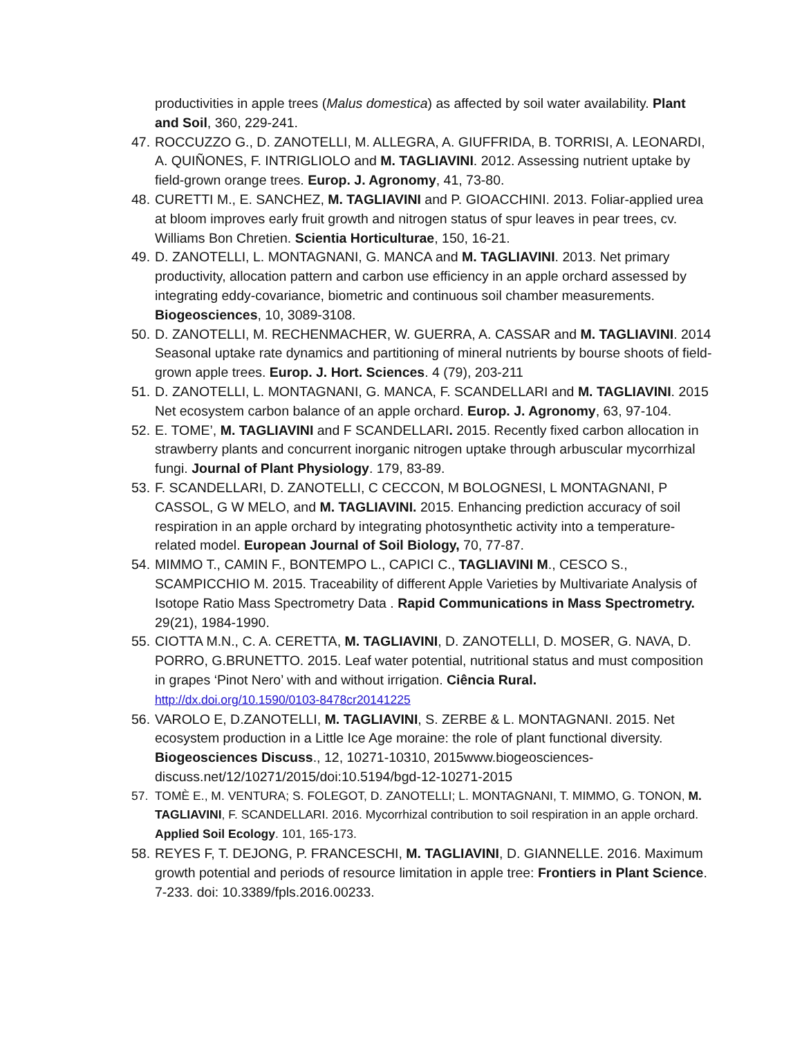productivities in apple trees (Malus domestica) as affected by soil water availability. Plant and Soil, 360, 229-241.
47. ROCCUZZO G., D. ZANOTELLI, M. ALLEGRA, A. GIUFFRIDA, B. TORRISI, A. LEONARDI, A. QUIÑONES, F. INTRIGLIOLO and M. TAGLIAVINI. 2012. Assessing nutrient uptake by field-grown orange trees. Europ. J. Agronomy, 41, 73-80.
48. CURETTI M., E. SANCHEZ, M. TAGLIAVINI and P. GIOACCHINI. 2013. Foliar-applied urea at bloom improves early fruit growth and nitrogen status of spur leaves in pear trees, cv. Williams Bon Chretien. Scientia Horticulturae, 150, 16-21.
49. D. ZANOTELLI, L. MONTAGNANI, G. MANCA and M. TAGLIAVINI. 2013. Net primary productivity, allocation pattern and carbon use efficiency in an apple orchard assessed by integrating eddy-covariance, biometric and continuous soil chamber measurements. Biogeosciences, 10, 3089-3108.
50. D. ZANOTELLI, M. RECHENMACHER, W. GUERRA, A. CASSAR and M. TAGLIAVINI. 2014 Seasonal uptake rate dynamics and partitioning of mineral nutrients by bourse shoots of field-grown apple trees. Europ. J. Hort. Sciences. 4 (79), 203-211
51. D. ZANOTELLI, L. MONTAGNANI, G. MANCA, F. SCANDELLARI and M. TAGLIAVINI. 2015 Net ecosystem carbon balance of an apple orchard. Europ. J. Agronomy, 63, 97-104.
52. E. TOME’, M. TAGLIAVINI and F SCANDELLARI. 2015. Recently fixed carbon allocation in strawberry plants and concurrent inorganic nitrogen uptake through arbuscular mycorrhizal fungi. Journal of Plant Physiology. 179, 83-89.
53. F. SCANDELLARI, D. ZANOTELLI, C CECCON, M BOLOGNESI, L MONTAGNANI, P CASSOL, G W MELO, and M. TAGLIAVINI. 2015. Enhancing prediction accuracy of soil respiration in an apple orchard by integrating photosynthetic activity into a temperature-related model. European Journal of Soil Biology, 70, 77-87.
54. MIMMO T., CAMIN F., BONTEMPO L., CAPICI C., TAGLIAVINI M., CESCO S., SCAMPICCHIO M. 2015. Traceability of different Apple Varieties by Multivariate Analysis of Isotope Ratio Mass Spectrometry Data . Rapid Communications in Mass Spectrometry. 29(21), 1984-1990.
55. CIOTTA M.N., C. A. CERETTA, M. TAGLIAVINI, D. ZANOTELLI, D. MOSER, G. NAVA, D. PORRO, G.BRUNETTO. 2015. Leaf water potential, nutritional status and must composition in grapes ‘Pinot Nero’ with and without irrigation. Ciência Rural.
http://dx.doi.org/10.1590/0103-8478cr20141225
56. VAROLO E, D.ZANOTELLI, M. TAGLIAVINI, S. ZERBE & L. MONTAGNANI. 2015. Net ecosystem production in a Little Ice Age moraine: the role of plant functional diversity. Biogeosciences Discuss., 12, 10271-10310, 2015www.biogeosciences-discuss.net/12/10271/2015/doi:10.5194/bgd-12-10271-2015
57. TOMÈ E., M. VENTURA; S. FOLEGOT, D. ZANOTELLI; L. MONTAGNANI, T. MIMMO, G. TONON, M. TAGLIAVINI, F. SCANDELLARI. 2016. Mycorrhizal contribution to soil respiration in an apple orchard. Applied Soil Ecology. 101, 165-173.
58. REYES F, T. DEJONG, P. FRANCESCHI, M. TAGLIAVINI, D. GIANNELLE. 2016. Maximum growth potential and periods of resource limitation in apple tree: Frontiers in Plant Science. 7-233. doi: 10.3389/fpls.2016.00233.